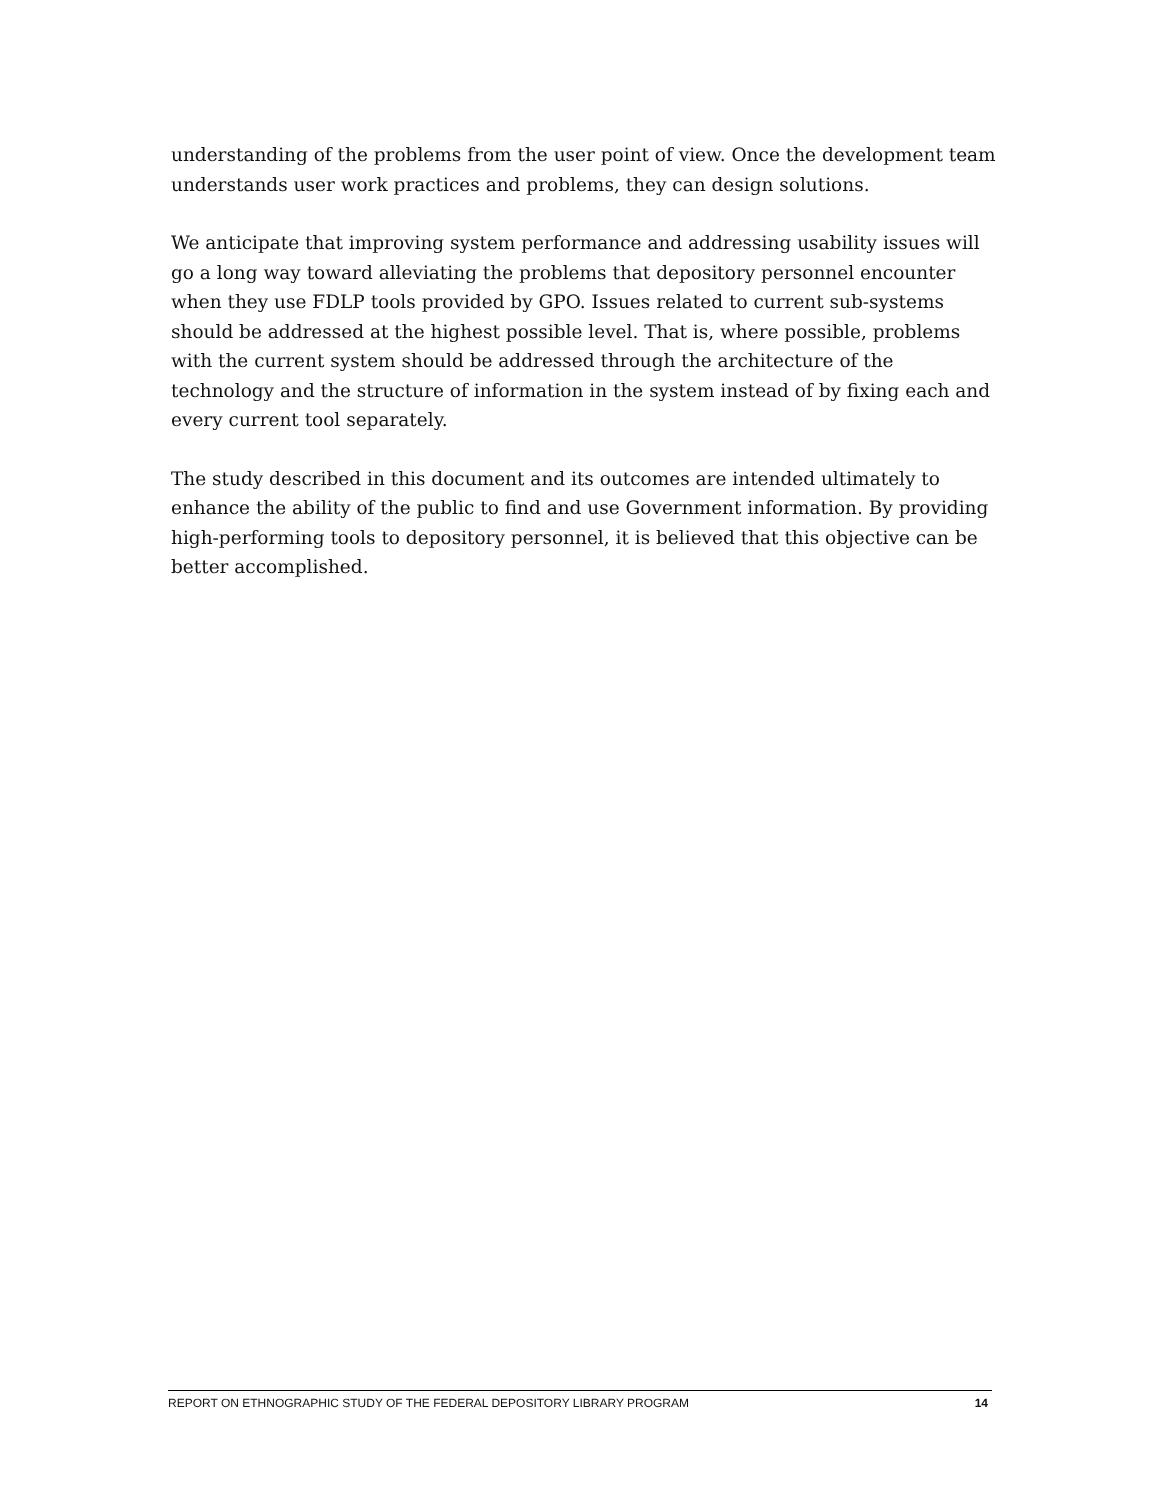understanding of the problems from the user point of view. Once the development team understands user work practices and problems, they can design solutions.
We anticipate that improving system performance and addressing usability issues will go a long way toward alleviating the problems that depository personnel encounter when they use FDLP tools provided by GPO. Issues related to current sub-systems should be addressed at the highest possible level. That is, where possible, problems with the current system should be addressed through the architecture of the technology and the structure of information in the system instead of by fixing each and every current tool separately.
The study described in this document and its outcomes are intended ultimately to enhance the ability of the public to find and use Government information. By providing high-performing tools to depository personnel, it is believed that this objective can be better accomplished.
REPORT ON ETHNOGRAPHIC STUDY OF THE FEDERAL DEPOSITORY LIBRARY PROGRAM 14